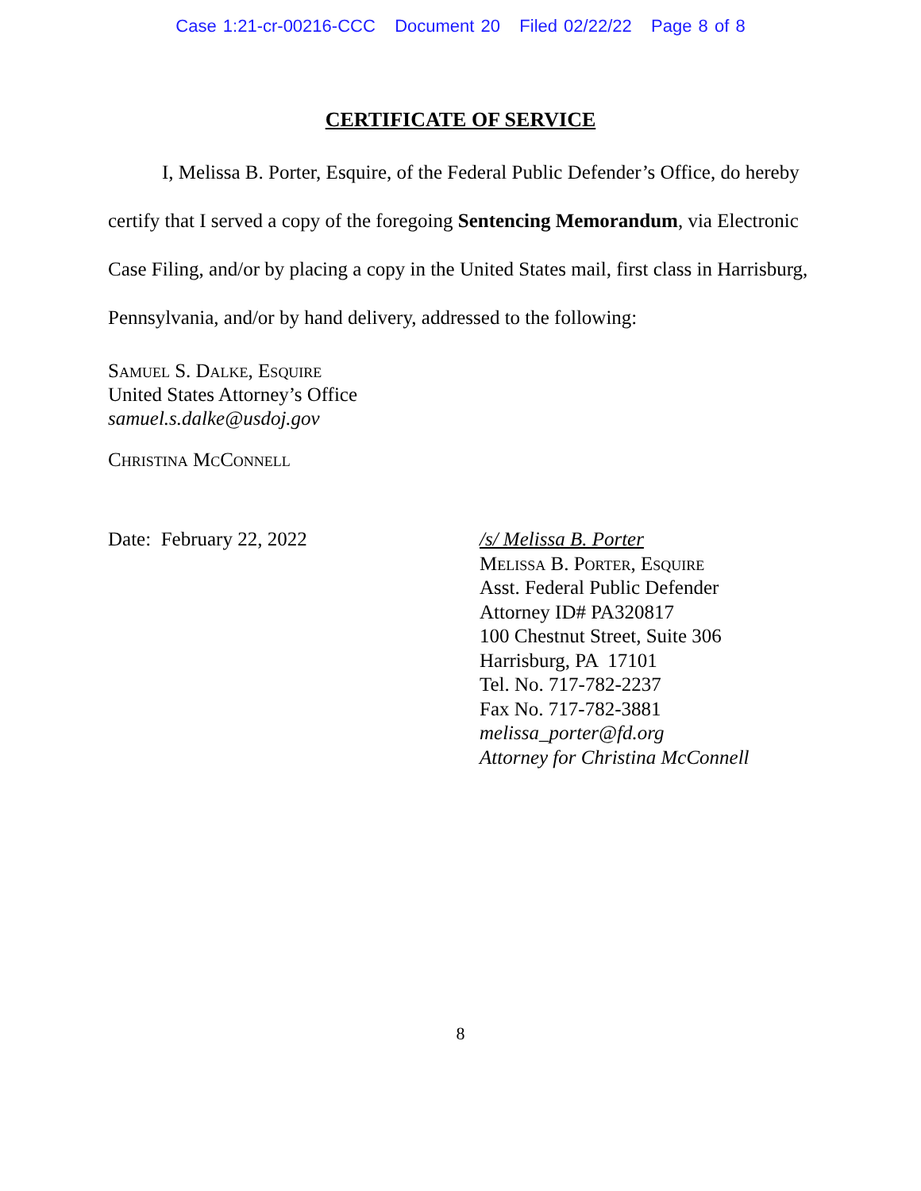Case 1:21-cr-00216-CCC Document 20 Filed 02/22/22 Page 8 of 8
CERTIFICATE OF SERVICE
I, Melissa B. Porter, Esquire, of the Federal Public Defender’s Office, do hereby certify that I served a copy of the foregoing Sentencing Memorandum, via Electronic Case Filing, and/or by placing a copy in the United States mail, first class in Harrisburg, Pennsylvania, and/or by hand delivery, addressed to the following:
Samuel S. Dalke, Esquire
United States Attorney’s Office
samuel.s.dalke@usdoj.gov
Christina McConnell
Date: February 22, 2022 /s/ Melissa B. Porter
Melissa B. Porter, Esquire
Asst. Federal Public Defender
Attorney ID# PA320817
100 Chestnut Street, Suite 306
Harrisburg, PA 17101
Tel. No. 717-782-2237
Fax No. 717-782-3881
melissa_porter@fd.org
Attorney for Christina McConnell
8